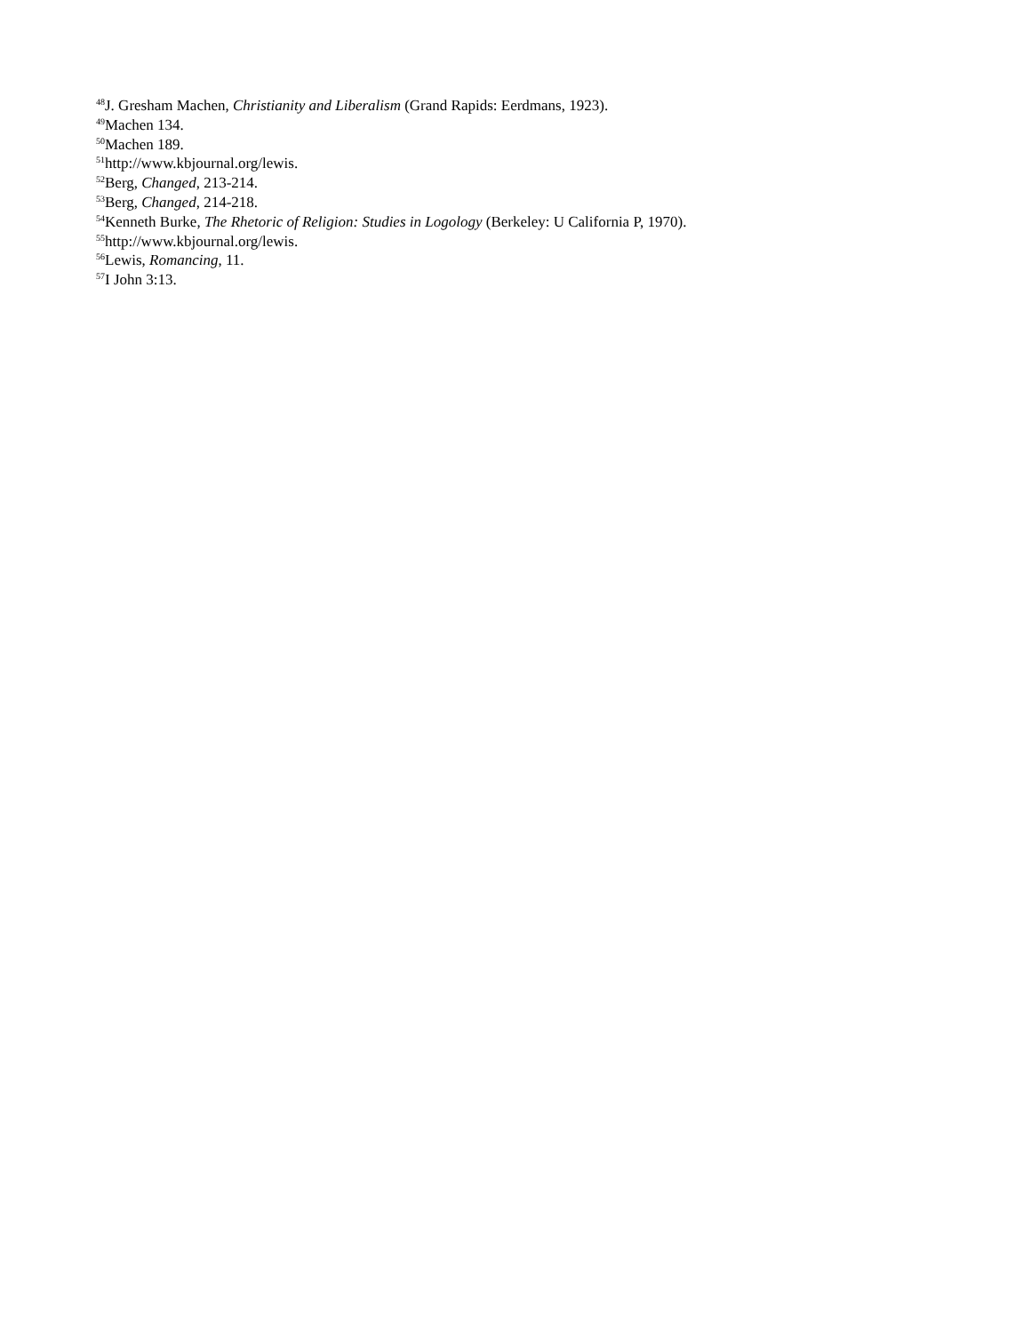<sup>48</sup> J. Gresham Machen, Christianity and Liberalism (Grand Rapids: Eerdmans, 1923).
<sup>49</sup> Machen 134.
<sup>50</sup> Machen 189.
<sup>51</sup> http://www.kbjournal.org/lewis.
<sup>52</sup> Berg, Changed, 213-214.
<sup>53</sup> Berg, Changed, 214-218.
<sup>54</sup> Kenneth Burke, The Rhetoric of Religion: Studies in Logology (Berkeley: U California P, 1970).
<sup>55</sup> http://www.kbjournal.org/lewis.
<sup>56</sup> Lewis, Romancing, 11.
<sup>57</sup>I John 3:13.